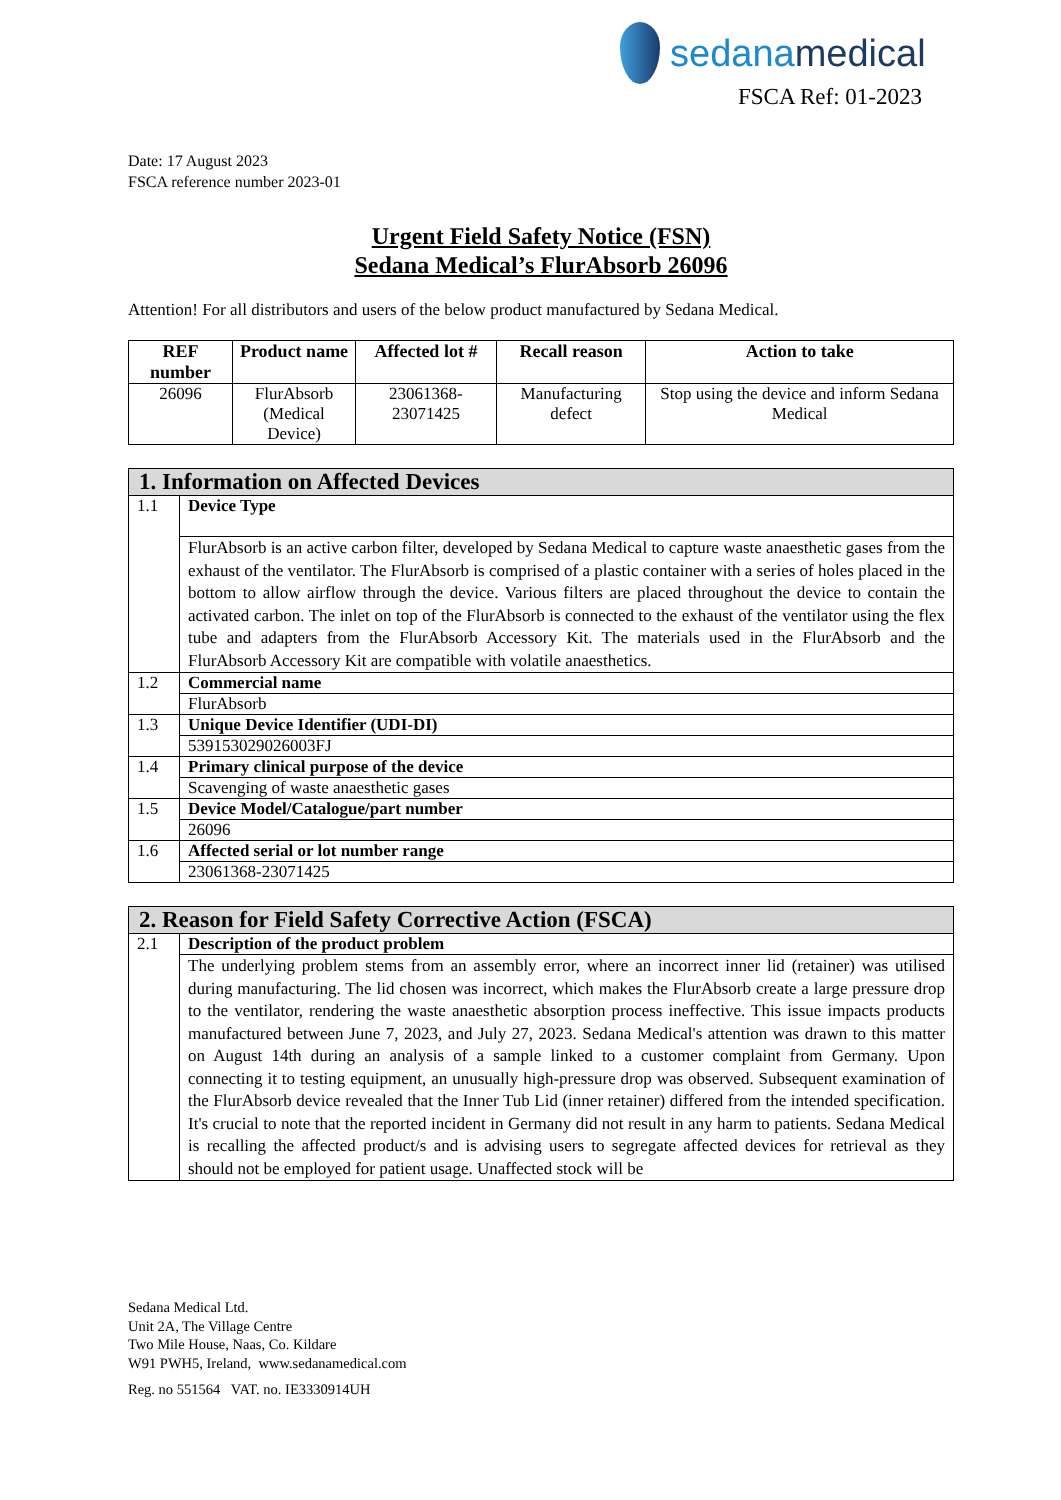sedanamedical
FSCA Ref: 01-2023
Date: 17 August 2023
FSCA reference number 2023-01
Urgent Field Safety Notice (FSN)
Sedana Medical’s FlurAbsorb 26096
Attention! For all distributors and users of the below product manufactured by Sedana Medical.
| REF number | Product name | Affected lot # | Recall reason | Action to take |
| --- | --- | --- | --- | --- |
| 26096 | FlurAbsorb (Medical Device) | 23061368-23071425 | Manufacturing defect | Stop using the device and inform Sedana Medical |
| 1. Information on Affected Devices | |
| 1.1 | Device Type |
| | FlurAbsorb is an active carbon filter, developed by Sedana Medical to capture waste anaesthetic gases from the exhaust of the ventilator. The FlurAbsorb is comprised of a plastic container with a series of holes placed in the bottom to allow airflow through the device. Various filters are placed throughout the device to contain the activated carbon. The inlet on top of the FlurAbsorb is connected to the exhaust of the ventilator using the flex tube and adapters from the FlurAbsorb Accessory Kit. The materials used in the FlurAbsorb and the FlurAbsorb Accessory Kit are compatible with volatile anaesthetics. |
| 1.2 | Commercial name |
| | FlurAbsorb |
| 1.3 | Unique Device Identifier (UDI-DI) |
| | 539153029026003FJ |
| 1.4 | Primary clinical purpose of the device |
| | Scavenging of waste anaesthetic gases |
| 1.5 | Device Model/Catalogue/part number |
| | 26096 |
| 1.6 | Affected serial or lot number range |
| | 23061368-23071425 |
| 2. Reason for Field Safety Corrective Action (FSCA) | |
| 2.1 | Description of the product problem |
| | The underlying problem stems from an assembly error, where an incorrect inner lid (retainer) was utilised during manufacturing. The lid chosen was incorrect, which makes the FlurAbsorb create a large pressure drop to the ventilator, rendering the waste anaesthetic absorption process ineffective. This issue impacts products manufactured between June 7, 2023, and July 27, 2023. Sedana Medical's attention was drawn to this matter on August 14th during an analysis of a sample linked to a customer complaint from Germany. Upon connecting it to testing equipment, an unusually high-pressure drop was observed. Subsequent examination of the FlurAbsorb device revealed that the Inner Tub Lid (inner retainer) differed from the intended specification. It's crucial to note that the reported incident in Germany did not result in any harm to patients. Sedana Medical is recalling the affected product/s and is advising users to segregate affected devices for retrieval as they should not be employed for patient usage. Unaffected stock will be |
Sedana Medical Ltd.
Unit 2A, The Village Centre
Two Mile House, Naas, Co. Kildare
W91 PWH5, Ireland, www.sedanamedical.com
Reg. no 551564 VAT. no. IE3330914UH